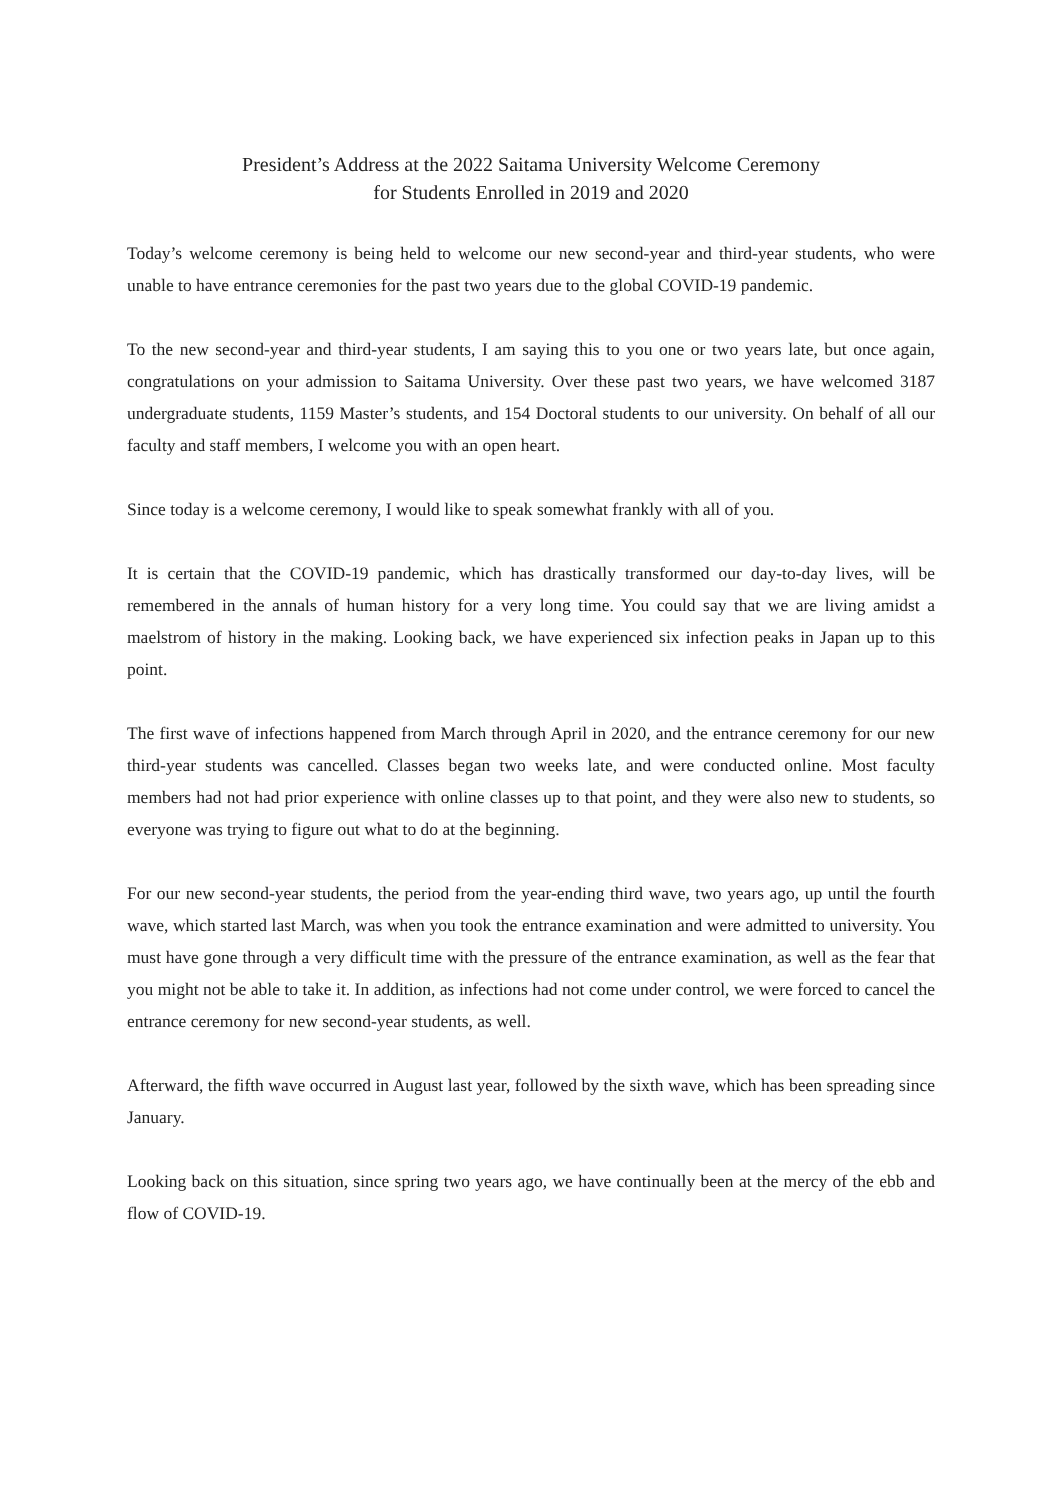President’s Address at the 2022 Saitama University Welcome Ceremony
for Students Enrolled in 2019 and 2020
Today’s welcome ceremony is being held to welcome our new second-year and third-year students, who were unable to have entrance ceremonies for the past two years due to the global COVID-19 pandemic.
To the new second-year and third-year students, I am saying this to you one or two years late, but once again, congratulations on your admission to Saitama University. Over these past two years, we have welcomed 3187 undergraduate students, 1159 Master’s students, and 154 Doctoral students to our university. On behalf of all our faculty and staff members, I welcome you with an open heart.
Since today is a welcome ceremony, I would like to speak somewhat frankly with all of you.
It is certain that the COVID-19 pandemic, which has drastically transformed our day-to-day lives, will be remembered in the annals of human history for a very long time. You could say that we are living amidst a maelstrom of history in the making. Looking back, we have experienced six infection peaks in Japan up to this point.
The first wave of infections happened from March through April in 2020, and the entrance ceremony for our new third-year students was cancelled. Classes began two weeks late, and were conducted online. Most faculty members had not had prior experience with online classes up to that point, and they were also new to students, so everyone was trying to figure out what to do at the beginning.
For our new second-year students, the period from the year-ending third wave, two years ago, up until the fourth wave, which started last March, was when you took the entrance examination and were admitted to university. You must have gone through a very difficult time with the pressure of the entrance examination, as well as the fear that you might not be able to take it. In addition, as infections had not come under control, we were forced to cancel the entrance ceremony for new second-year students, as well.
Afterward, the fifth wave occurred in August last year, followed by the sixth wave, which has been spreading since January.
Looking back on this situation, since spring two years ago, we have continually been at the mercy of the ebb and flow of COVID-19.